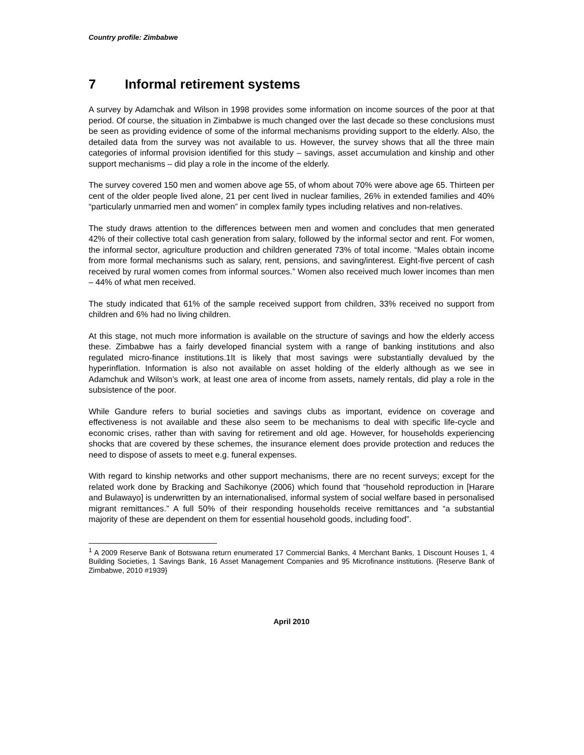Country profile: Zimbabwe
7 Informal retirement systems
A survey by Adamchak and Wilson in 1998 provides some information on income sources of the poor at that period. Of course, the situation in Zimbabwe is much changed over the last decade so these conclusions must be seen as providing evidence of some of the informal mechanisms providing support to the elderly. Also, the detailed data from the survey was not available to us. However, the survey shows that all the three main categories of informal provision identified for this study – savings, asset accumulation and kinship and other support mechanisms – did play a role in the income of the elderly.
The survey covered 150 men and women above age 55, of whom about 70% were above age 65. Thirteen per cent of the older people lived alone, 21 per cent lived in nuclear families, 26% in extended families and 40% “particularly unmarried men and women” in complex family types including relatives and non-relatives.
The study draws attention to the differences between men and women and concludes that men generated 42% of their collective total cash generation from salary, followed by the informal sector and rent. For women, the informal sector, agriculture production and children generated 73% of total income. “Males obtain income from more formal mechanisms such as salary, rent, pensions, and saving/interest. Eight-five percent of cash received by rural women comes from informal sources.” Women also received much lower incomes than men – 44% of what men received.
The study indicated that 61% of the sample received support from children, 33% received no support from children and 6% had no living children.
At this stage, not much more information is available on the structure of savings and how the elderly access these. Zimbabwe has a fairly developed financial system with a range of banking institutions and also regulated micro-finance institutions.1It is likely that most savings were substantially devalued by the hyperinflation. Information is also not available on asset holding of the elderly although as we see in Adamchuk and Wilson’s work, at least one area of income from assets, namely rentals, did play a role in the subsistence of the poor.
While Gandure refers to burial societies and savings clubs as important, evidence on coverage and effectiveness is not available and these also seem to be mechanisms to deal with specific life-cycle and economic crises, rather than with saving for retirement and old age. However, for households experiencing shocks that are covered by these schemes, the insurance element does provide protection and reduces the need to dispose of assets to meet e.g. funeral expenses.
With regard to kinship networks and other support mechanisms, there are no recent surveys; except for the related work done by Bracking and Sachikonye (2006) which found that “household reproduction in [Harare and Bulawayo] is underwritten by an internationalised, informal system of social welfare based in personalised migrant remittances.” A full 50% of their responding households receive remittances and “a substantial majority of these are dependent on them for essential household goods, including food”.
<sup>1</sup> A 2009 Reserve Bank of Botswana return enumerated 17 Commercial Banks, 4 Merchant Banks, 1 Discount Houses 1, 4 Building Societies, 1 Savings Bank, 16 Asset Management Companies and 95 Microfinance institutions. {Reserve Bank of Zimbabwe, 2010 #1939}
April 2010